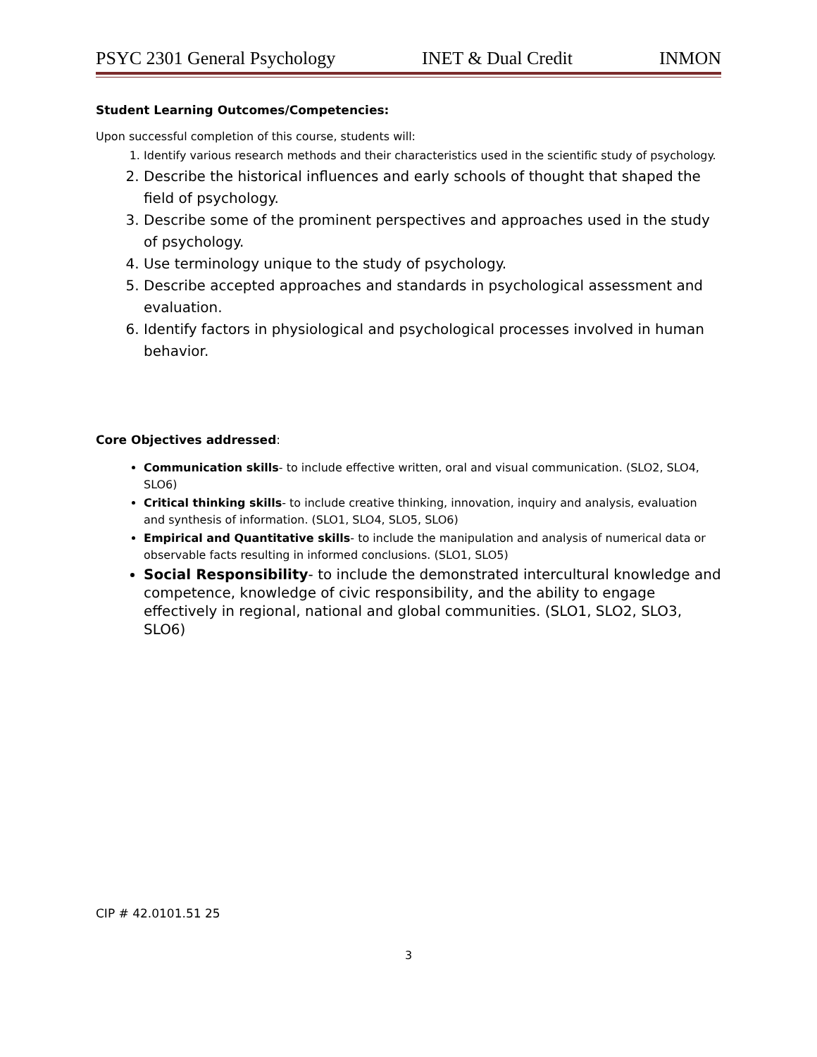PSYC 2301 General Psychology INET & Dual Credit INMON
Student Learning Outcomes/Competencies:
Upon successful completion of this course, students will:
1. Identify various research methods and their characteristics used in the scientific study of psychology.
2. Describe the historical influences and early schools of thought that shaped the field of psychology.
3. Describe some of the prominent perspectives and approaches used in the study of psychology.
4. Use terminology unique to the study of psychology.
5. Describe accepted approaches and standards in psychological assessment and evaluation.
6. Identify factors in physiological and psychological processes involved in human behavior.
Core Objectives addressed:
Communication skills- to include effective written, oral and visual communication. (SLO2, SLO4, SLO6)
Critical thinking skills- to include creative thinking, innovation, inquiry and analysis, evaluation and synthesis of information. (SLO1, SLO4, SLO5, SLO6)
Empirical and Quantitative skills- to include the manipulation and analysis of numerical data or observable facts resulting in informed conclusions. (SLO1, SLO5)
Social Responsibility- to include the demonstrated intercultural knowledge and competence, knowledge of civic responsibility, and the ability to engage effectively in regional, national and global communities. (SLO1, SLO2, SLO3, SLO6)
CIP # 42.0101.51 25
3